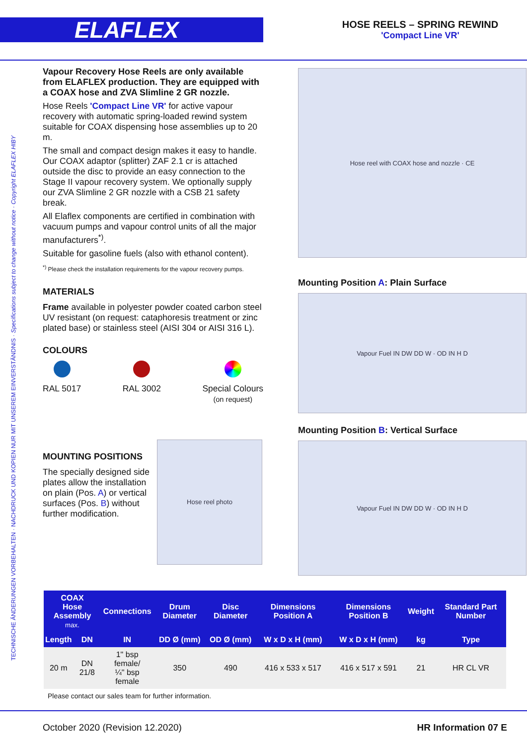ELAFLEX
HOSE REELS – SPRING REWIND
'Compact Line VR'
TECHNISCHE ÄNDERUNGEN VORBEHALTEN · NACHDRUCK UND KOPIEN NUR MIT UNSEREM EINVERSTÄNDNIS · Specifications subject to change without notice · Copyright ELAFLEX HIBY
Vapour Recovery Hose Reels are only available from ELAFLEX production. They are equipped with a COAX hose and ZVA Slimline 2 GR nozzle.
Hose Reels 'Compact Line VR' for active vapour recovery with automatic spring-loaded rewind system suitable for COAX dispensing hose assemblies up to 20 m.
The small and compact design makes it easy to handle. Our COAX adaptor (splitter) ZAF 2.1 cr is attached outside the disc to provide an easy connection to the Stage II vapour recovery system. We optionally supply our ZVA Slimline 2 GR nozzle with a CSB 21 safety break.
All Elaflex components are certified in combination with vacuum pumps and vapour control units of all the major manufacturers<sup>*)</sup>.
Suitable for gasoline fuels (also with ethanol content).
<sup>*)</sup> Please check the installation requirements for the vapour recovery pumps.
MATERIALS
Frame available in polyester powder coated carbon steel UV resistant (on request: cataphoresis treatment or zinc plated base) or stainless steel (AISI 304 or AISI 316 L).
COLOURS
RAL 5017 RAL 3002 Special Colours
(on request)
MOUNTING POSITIONS
The specially designed side plates allow the installation on plain (Pos. A) or vertical surfaces (Pos. B) without further modification.
Hose reel photo
Hose reel with COAX hose and nozzle · CE
Mounting Position A: Plain Surface
Vapour Fuel IN DW DD W · OD IN H D
Mounting Position B: Vertical Surface
Vapour Fuel IN DW DD W · OD IN H D
| COAX Hose Assembly max. | | Connections | Drum Diameter | Disc Diameter | Dimensions Position A | Dimensions Position B | Weight | Standard Part Number |
| --- | --- | --- | --- | --- | --- | --- | --- | --- |
| Length | DN | IN | DD Ø (mm) | OD Ø (mm) | W x D x H (mm) | W x D x H (mm) | kg | Type |
| 20 m | DN 21/8 | 1" bsp female/ ¼" bsp female | 350 | 490 | 416 x 533 x 517 | 416 x 517 x 591 | 21 | HR CL VR |
Please contact our sales team for further information.
October 2020 (Revision 12.2020) HR Information 07 E